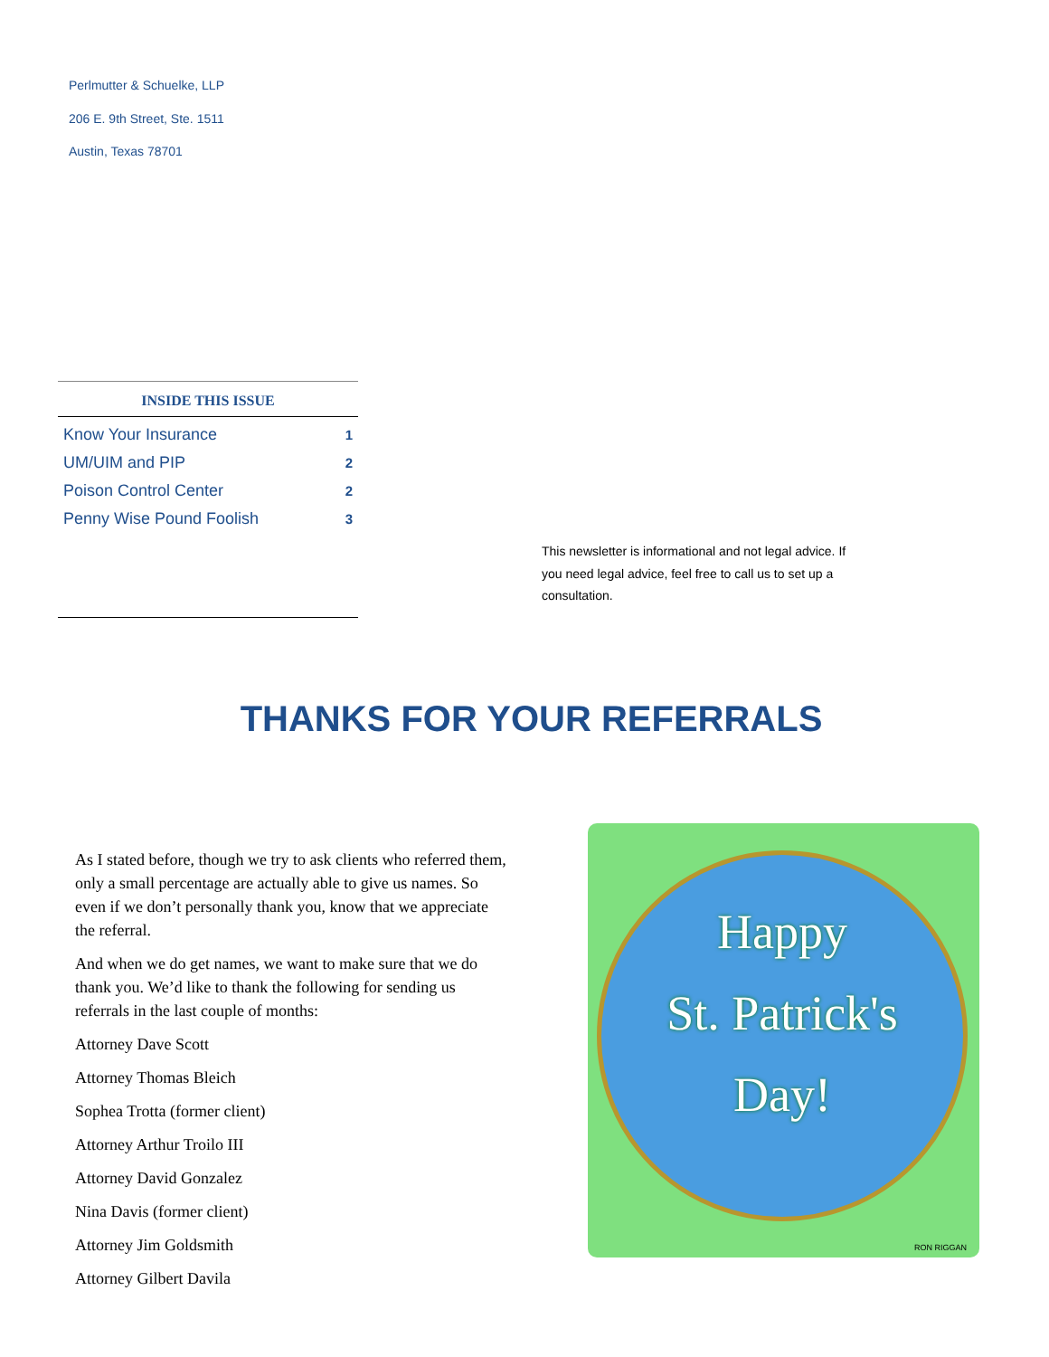Perlmutter & Schuelke, LLP
206 E. 9th Street, Ste. 1511
Austin, Texas 78701
INSIDE THIS ISSUE
| Know Your Insurance | 1 |
| UM/UIM and PIP | 2 |
| Poison Control Center | 2 |
| Penny Wise Pound Foolish | 3 |
This newsletter is informational and not legal advice. If you need legal advice, feel free to call us to set up a consultation.
THANKS FOR YOUR REFERRALS
As I stated before, though we try to ask clients who referred them, only a small percentage are actually able to give us names. So even if we don’t personally thank you, know that we appreciate the referral.
And when we do get names, we want to make sure that we do thank you. We’d like to thank the following for sending us referrals in the last couple of months:
Attorney Dave Scott
Attorney Thomas Bleich
Sophea Trotta (former client)
Attorney Arthur Troilo III
Attorney David Gonzalez
Nina Davis (former client)
Attorney Jim Goldsmith
Attorney Gilbert Davila
Happy
St. Patrick's
Day!
RON RIGGAN